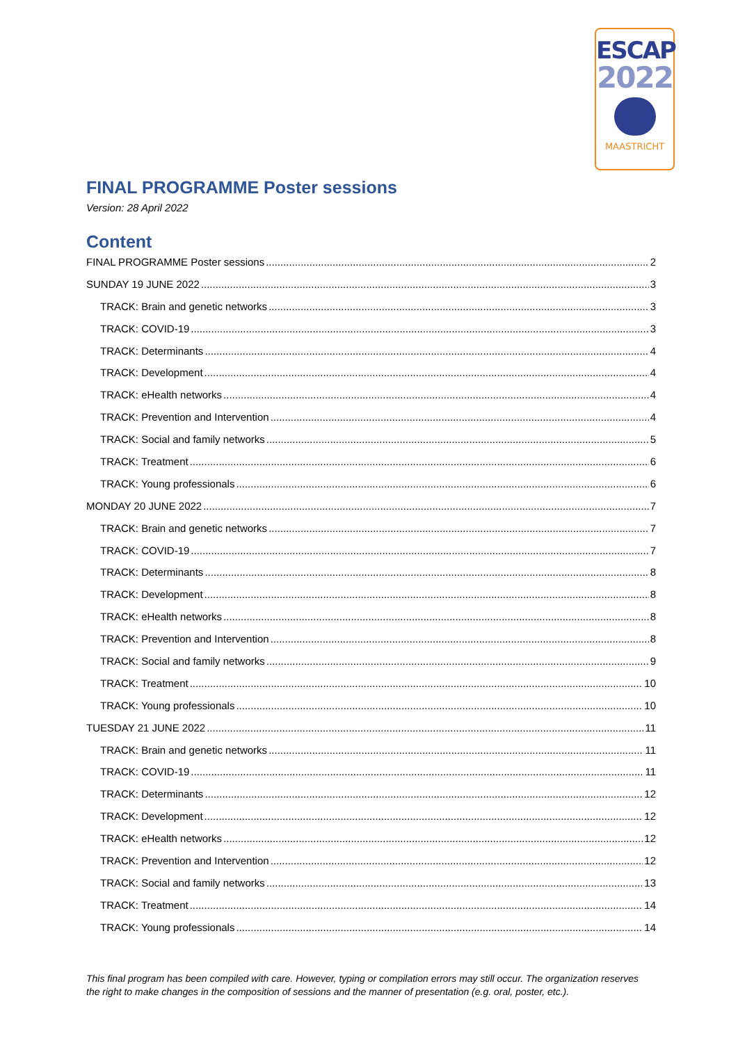ESCAP
2022
MAASTRICHT
FINAL PROGRAMME Poster sessions
Version: 28 April 2022
Content
FINAL PROGRAMME Poster sessions 2
SUNDAY 19 JUNE 2022 3
TRACK: Brain and genetic networks 3
TRACK: COVID-19 3
TRACK: Determinants 4
TRACK: Development 4
TRACK: eHealth networks 4
TRACK: Prevention and Intervention 4
TRACK: Social and family networks 5
TRACK: Treatment 6
TRACK: Young professionals 6
MONDAY 20 JUNE 2022 7
TRACK: Brain and genetic networks 7
TRACK: COVID-19 7
TRACK: Determinants 8
TRACK: Development 8
TRACK: eHealth networks 8
TRACK: Prevention and Intervention 8
TRACK: Social and family networks 9
TRACK: Treatment 10
TRACK: Young professionals 10
TUESDAY 21 JUNE 2022 11
TRACK: Brain and genetic networks 11
TRACK: COVID-19 11
TRACK: Determinants 12
TRACK: Development 12
TRACK: eHealth networks 12
TRACK: Prevention and Intervention 12
TRACK: Social and family networks 13
TRACK: Treatment 14
TRACK: Young professionals 14
This final program has been compiled with care. However, typing or compilation errors may still occur. The organization reserves the right to make changes in the composition of sessions and the manner of presentation (e.g. oral, poster, etc.).